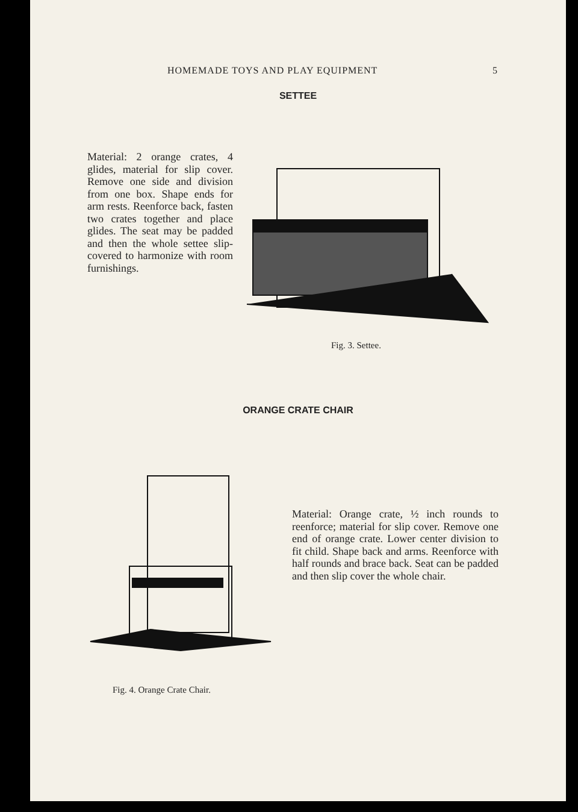HOMEMADE TOYS AND PLAY EQUIPMENT 5
SETTEE
Material: 2 orange crates, 4 glides, material for slip cover. Remove one side and division from one box. Shape ends for arm rests. Reenforce back, fasten two crates together and place glides. The seat may be padded and then the whole settee slip-covered to harmonize with room furnishings.
Fig. 3. Settee.
ORANGE CRATE CHAIR
Material: Orange crate, ½ inch rounds to reenforce; material for slip cover. Remove one end of orange crate. Lower center division to fit child. Shape back and arms. Reenforce with half rounds and brace back. Seat can be padded and then slip cover the whole chair.
Fig. 4. Orange Crate Chair.